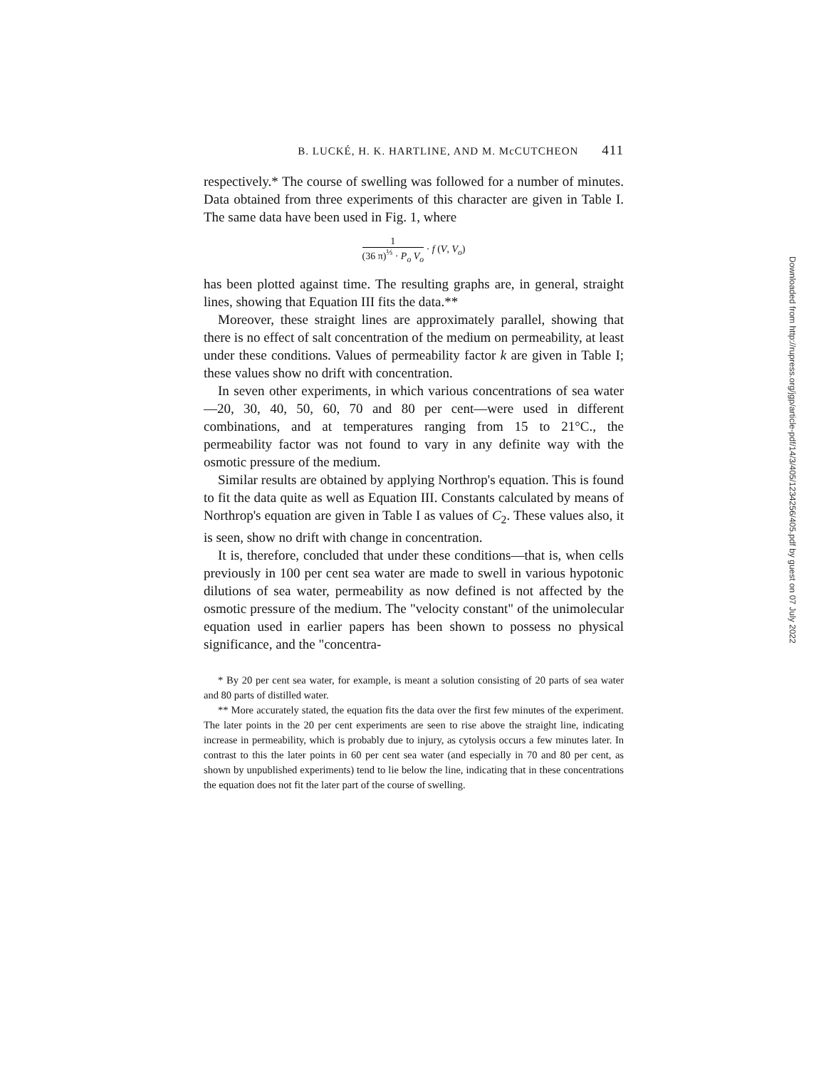B. LUCKÉ, H. K. HARTLINE, AND M. McCUTCHEON 411
respectively.* The course of swelling was followed for a number of minutes. Data obtained from three experiments of this character are given in Table I. The same data have been used in Fig. 1, where
1
(36 π)<sup>⅓</sup> · P<sub>o</sub> V<sub>o</sub>
· f (V, V<sub>o</sub>)
has been plotted against time. The resulting graphs are, in general, straight lines, showing that Equation III fits the data.**
Moreover, these straight lines are approximately parallel, showing that there is no effect of salt concentration of the medium on permeability, at least under these conditions. Values of permeability factor k are given in Table I; these values show no drift with concentration.
In seven other experiments, in which various concentrations of sea water—20, 30, 40, 50, 60, 70 and 80 per cent—were used in different combinations, and at temperatures ranging from 15 to 21°C., the permeability factor was not found to vary in any definite way with the osmotic pressure of the medium.
Similar results are obtained by applying Northrop's equation. This is found to fit the data quite as well as Equation III. Constants calculated by means of Northrop's equation are given in Table I as values of C<sub>2</sub>. These values also, it is seen, show no drift with change in concentration.
It is, therefore, concluded that under these conditions—that is, when cells previously in 100 per cent sea water are made to swell in various hypotonic dilutions of sea water, permeability as now defined is not affected by the osmotic pressure of the medium. The "velocity constant" of the unimolecular equation used in earlier papers has been shown to possess no physical significance, and the "concentra-
* By 20 per cent sea water, for example, is meant a solution consisting of 20 parts of sea water and 80 parts of distilled water.
** More accurately stated, the equation fits the data over the first few minutes of the experiment. The later points in the 20 per cent experiments are seen to rise above the straight line, indicating increase in permeability, which is probably due to injury, as cytolysis occurs a few minutes later. In contrast to this the later points in 60 per cent sea water (and especially in 70 and 80 per cent, as shown by unpublished experiments) tend to lie below the line, indicating that in these concentrations the equation does not fit the later part of the course of swelling.
Downloaded from http://rupress.org/jgp/article-pdf/14/3/405/1234256/405.pdf by guest on 07 July 2022